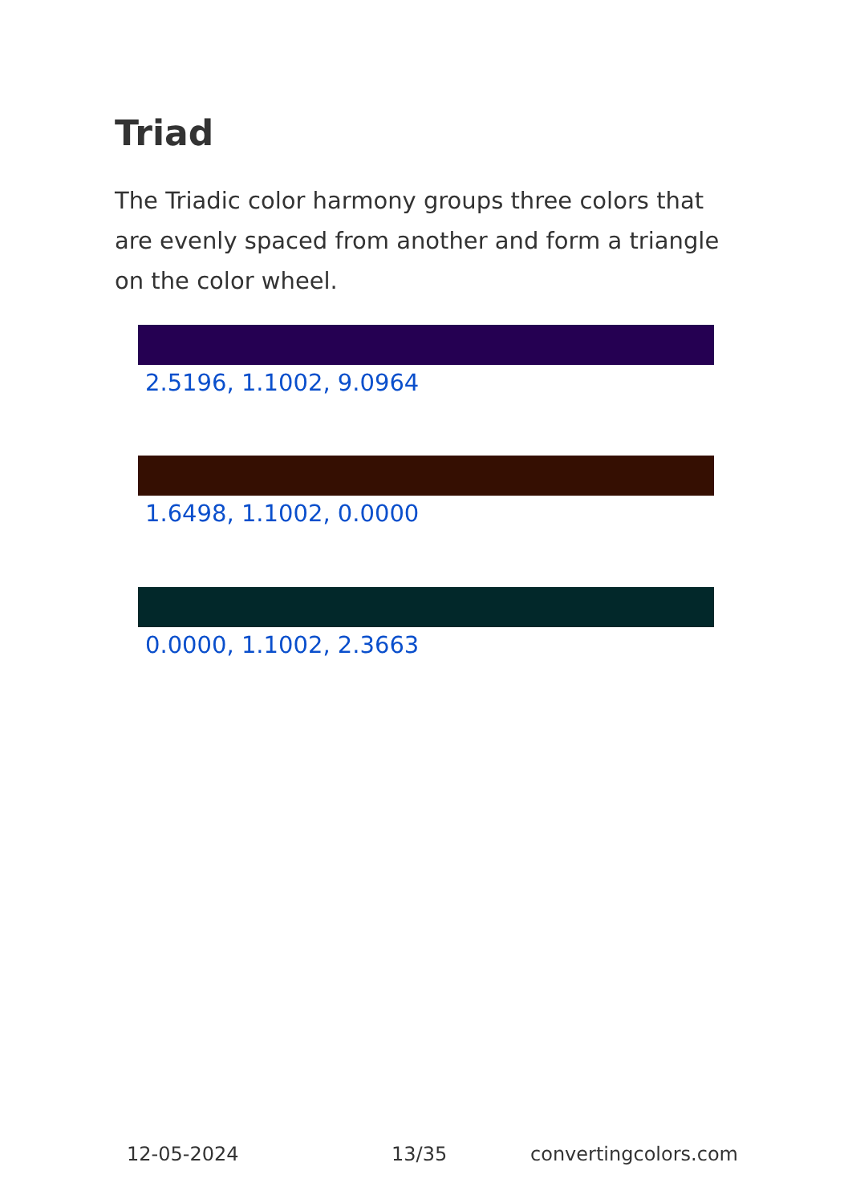Triad
The Triadic color harmony groups three colors that are evenly spaced from another and form a triangle on the color wheel.
2.5196, 1.1002, 9.0964
1.6498, 1.1002, 0.0000
0.0000, 1.1002, 2.3663
12-05-2024 13/35 convertingcolors.com